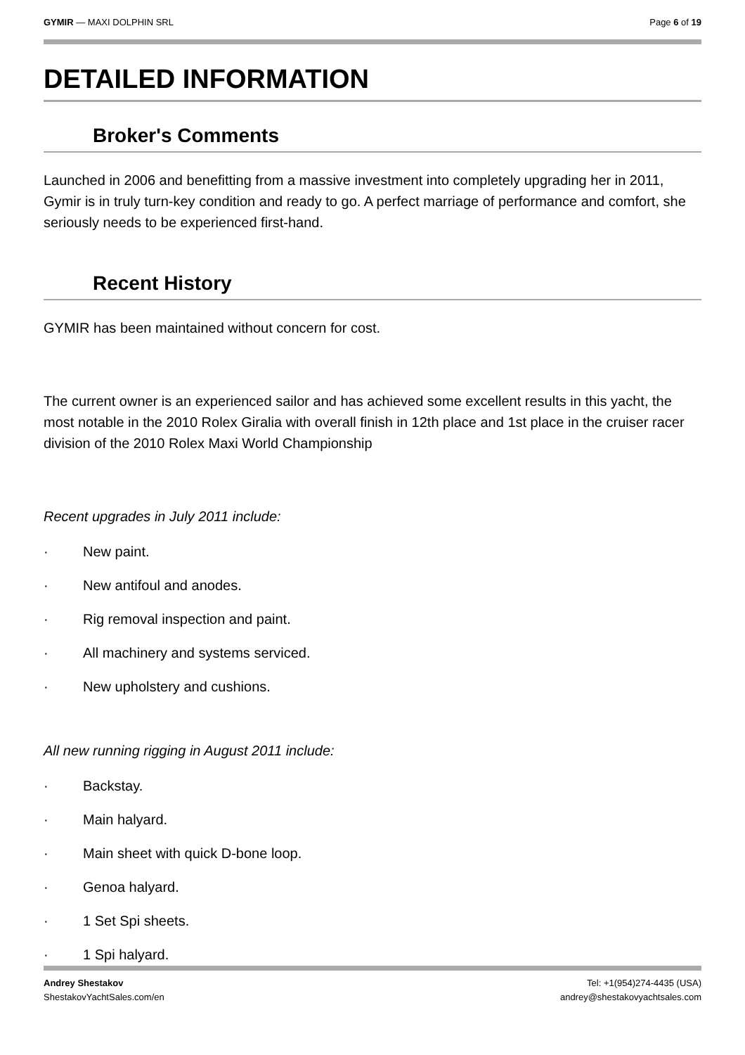GYMIR — MAXI DOLPHIN SRL Page 6 of 19
DETAILED INFORMATION
Broker's Comments
Launched in 2006 and benefitting from a massive investment into completely upgrading her in 2011, Gymir is in truly turn-key condition and ready to go. A perfect marriage of performance and comfort, she seriously needs to be experienced first-hand.
Recent History
GYMIR has been maintained without concern for cost.
The current owner is an experienced sailor and has achieved some excellent results in this yacht, the most notable in the 2010 Rolex Giralia with overall finish in 12th place and 1st place in the cruiser racer division of the 2010 Rolex Maxi World Championship
Recent upgrades in July 2011 include:
· New paint.
· New antifoul and anodes.
· Rig removal inspection and paint.
· All machinery and systems serviced.
· New upholstery and cushions.
All new running rigging in August 2011 include:
· Backstay.
· Main halyard.
· Main sheet with quick D-bone loop.
· Genoa halyard.
· 1 Set Spi sheets.
· 1 Spi halyard.
Andrey Shestakov
ShestakovYachtSales.com/en
Tel: +1(954)274-4435 (USA)
andrey@shestakovyachtsales.com